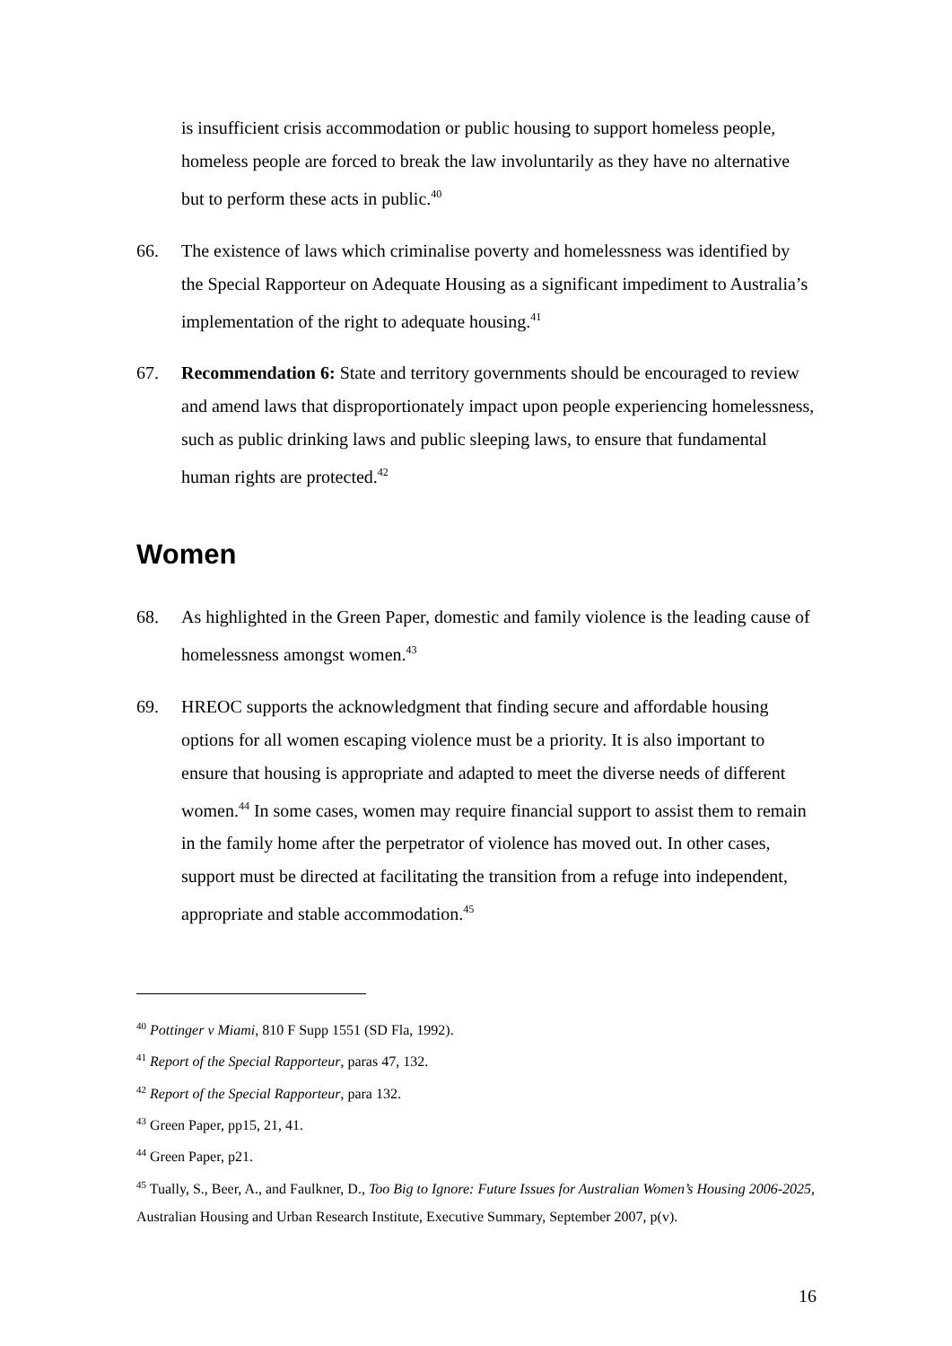is insufficient crisis accommodation or public housing to support homeless people, homeless people are forced to break the law involuntarily as they have no alternative but to perform these acts in public.<sup>40</sup>
66. The existence of laws which criminalise poverty and homelessness was identified by the Special Rapporteur on Adequate Housing as a significant impediment to Australia’s implementation of the right to adequate housing.<sup>41</sup>
67. Recommendation 6: State and territory governments should be encouraged to review and amend laws that disproportionately impact upon people experiencing homelessness, such as public drinking laws and public sleeping laws, to ensure that fundamental human rights are protected.<sup>42</sup>
Women
68. As highlighted in the Green Paper, domestic and family violence is the leading cause of homelessness amongst women.<sup>43</sup>
69. HREOC supports the acknowledgment that finding secure and affordable housing options for all women escaping violence must be a priority. It is also important to ensure that housing is appropriate and adapted to meet the diverse needs of different women.<sup>44</sup> In some cases, women may require financial support to assist them to remain in the family home after the perpetrator of violence has moved out. In other cases, support must be directed at facilitating the transition from a refuge into independent, appropriate and stable accommodation.<sup>45</sup>
<sup>40</sup> Pottinger v Miami, 810 F Supp 1551 (SD Fla, 1992).
<sup>41</sup> Report of the Special Rapporteur, paras 47, 132.
<sup>42</sup> Report of the Special Rapporteur, para 132.
<sup>43</sup> Green Paper, pp15, 21, 41.
<sup>44</sup> Green Paper, p21.
<sup>45</sup> Tually, S., Beer, A., and Faulkner, D., Too Big to Ignore: Future Issues for Australian Women’s Housing 2006-2025, Australian Housing and Urban Research Institute, Executive Summary, September 2007, p(v).
16